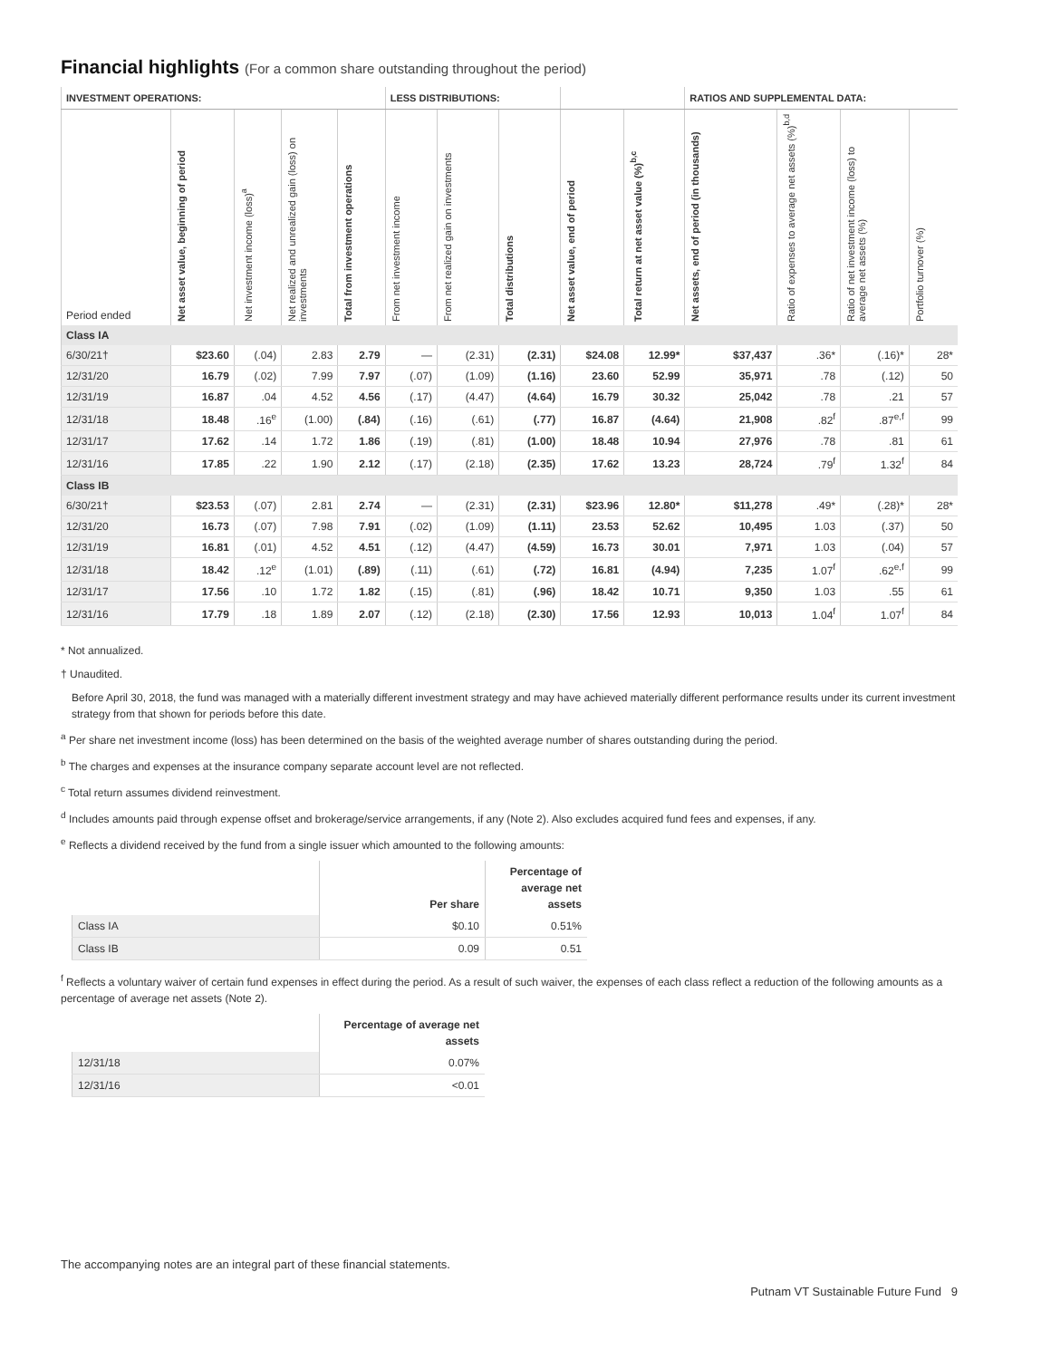Financial highlights (For a common share outstanding throughout the period)
| INVESTMENT OPERATIONS: | | | | | LESS DISTRIBUTIONS: | | | | | RATIOS AND SUPPLEMENTAL DATA: | | | |
| --- | --- | --- | --- | --- | --- | --- | --- | --- | --- | --- | --- | --- | --- |
| Period ended | Net asset value, beginning of period | Net investment income (loss)<sup>a</sup> | Net realized and unrealized gain (loss) on investments | Total from investment operations | From net investment income | From net realized gain on investments | Total distributions | Net asset value, end of period | Total return at net asset value (%)<sup>b,c</sup> | Net assets, end of period (in thousands) | Ratio of expenses to average net assets (%)<sup>b,d</sup> | Ratio of net investment income (loss) to average net assets (%) | Portfolio turnover (%) |
| Class IA | | | | | | | | | | | | | |
| 6/30/21† | $23.60 | (.04) | 2.83 | 2.79 | — | (2.31) | (2.31) | $24.08 | 12.99* | $37,437 | .36* | (.16)* | 28* |
| 12/31/20 | 16.79 | (.02) | 7.99 | 7.97 | (.07) | (1.09) | (1.16) | 23.60 | 52.99 | 35,971 | .78 | (.12) | 50 |
| 12/31/19 | 16.87 | .04 | 4.52 | 4.56 | (.17) | (4.47) | (4.64) | 16.79 | 30.32 | 25,042 | .78 | .21 | 57 |
| 12/31/18 | 18.48 | .16<sup>e</sup> | (1.00) | (.84) | (.16) | (.61) | (.77) | 16.87 | (4.64) | 21,908 | .82<sup>f</sup> | .87<sup>e,f</sup> | 99 |
| 12/31/17 | 17.62 | .14 | 1.72 | 1.86 | (.19) | (.81) | (1.00) | 18.48 | 10.94 | 27,976 | .78 | .81 | 61 |
| 12/31/16 | 17.85 | .22 | 1.90 | 2.12 | (.17) | (2.18) | (2.35) | 17.62 | 13.23 | 28,724 | .79<sup>f</sup> | 1.32<sup>f</sup> | 84 |
| Class IB | | | | | | | | | | | | | |
| 6/30/21† | $23.53 | (.07) | 2.81 | 2.74 | — | (2.31) | (2.31) | $23.96 | 12.80* | $11,278 | .49* | (.28)* | 28* |
| 12/31/20 | 16.73 | (.07) | 7.98 | 7.91 | (.02) | (1.09) | (1.11) | 23.53 | 52.62 | 10,495 | 1.03 | (.37) | 50 |
| 12/31/19 | 16.81 | (.01) | 4.52 | 4.51 | (.12) | (4.47) | (4.59) | 16.73 | 30.01 | 7,971 | 1.03 | (.04) | 57 |
| 12/31/18 | 18.42 | .12<sup>e</sup> | (1.01) | (.89) | (.11) | (.61) | (.72) | 16.81 | (4.94) | 7,235 | 1.07<sup>f</sup> | .62<sup>e,f</sup> | 99 |
| 12/31/17 | 17.56 | .10 | 1.72 | 1.82 | (.15) | (.81) | (.96) | 18.42 | 10.71 | 9,350 | 1.03 | .55 | 61 |
| 12/31/16 | 17.79 | .18 | 1.89 | 2.07 | (.12) | (2.18) | (2.30) | 17.56 | 12.93 | 10,013 | 1.04<sup>f</sup> | 1.07<sup>f</sup> | 84 |
* Not annualized.
† Unaudited.
Before April 30, 2018, the fund was managed with a materially different investment strategy and may have achieved materially different performance results under its current investment strategy from that shown for periods before this date.
<sup>a</sup> Per share net investment income (loss) has been determined on the basis of the weighted average number of shares outstanding during the period.
<sup>b</sup> The charges and expenses at the insurance company separate account level are not reflected.
<sup>c</sup> Total return assumes dividend reinvestment.
<sup>d</sup> Includes amounts paid through expense offset and brokerage/service arrangements, if any (Note 2). Also excludes acquired fund fees and expenses, if any.
<sup>e</sup> Reflects a dividend received by the fund from a single issuer which amounted to the following amounts:
| | Per share | Percentage of average net assets |
| --- | --- | --- |
| Class IA | $0.10 | 0.51% |
| Class IB | 0.09 | 0.51 |
<sup>f</sup> Reflects a voluntary waiver of certain fund expenses in effect during the period. As a result of such waiver, the expenses of each class reflect a reduction of the following amounts as a percentage of average net assets (Note 2).
| | Percentage of average net assets |
| --- | --- |
| 12/31/18 | 0.07% |
| 12/31/16 | <0.01 |
The accompanying notes are an integral part of these financial statements.
Putnam VT Sustainable Future Fund 9